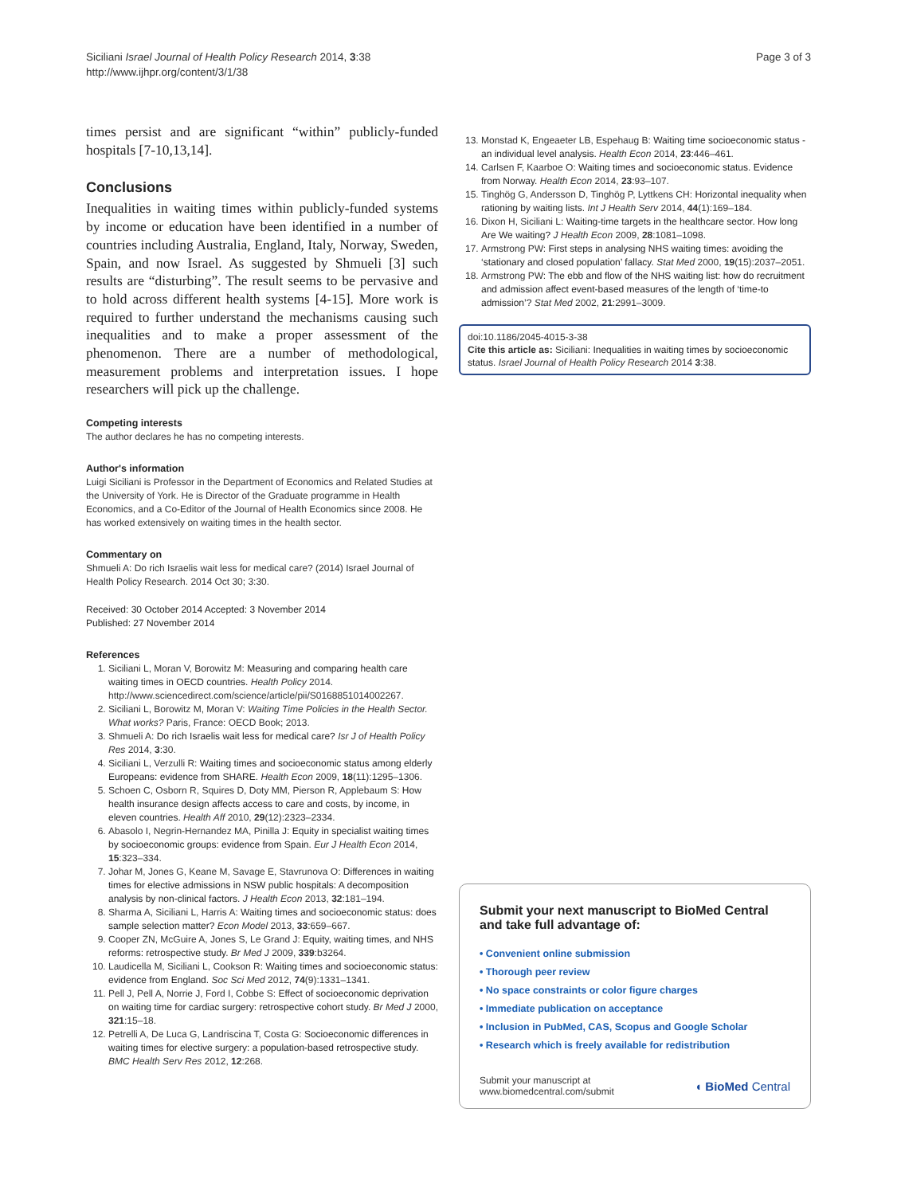Siciliani Israel Journal of Health Policy Research 2014, 3:38
http://www.ijhpr.org/content/3/1/38
Page 3 of 3
times persist and are significant “within” publicly-funded hospitals [7-10,13,14].
Conclusions
Inequalities in waiting times within publicly-funded systems by income or education have been identified in a number of countries including Australia, England, Italy, Norway, Sweden, Spain, and now Israel. As suggested by Shmueli [3] such results are “disturbing”. The result seems to be pervasive and to hold across different health systems [4-15]. More work is required to further understand the mechanisms causing such inequalities and to make a proper assessment of the phenomenon. There are a number of methodological, measurement problems and interpretation issues. I hope researchers will pick up the challenge.
Competing interests
The author declares he has no competing interests.
Author's information
Luigi Siciliani is Professor in the Department of Economics and Related Studies at the University of York. He is Director of the Graduate programme in Health Economics, and a Co-Editor of the Journal of Health Economics since 2008. He has worked extensively on waiting times in the health sector.
Commentary on
Shmueli A: Do rich Israelis wait less for medical care? (2014) Israel Journal of Health Policy Research. 2014 Oct 30; 3:30.
Received: 30 October 2014 Accepted: 3 November 2014
Published: 27 November 2014
References
1. Siciliani L, Moran V, Borowitz M: Measuring and comparing health care waiting times in OECD countries. Health Policy 2014. http://www.sciencedirect.com/science/article/pii/S0168851014002267.
2. Siciliani L, Borowitz M, Moran V: Waiting Time Policies in the Health Sector. What works? Paris, France: OECD Book; 2013.
3. Shmueli A: Do rich Israelis wait less for medical care? Isr J of Health Policy Res 2014, 3:30.
4. Siciliani L, Verzulli R: Waiting times and socioeconomic status among elderly Europeans: evidence from SHARE. Health Econ 2009, 18(11):1295–1306.
5. Schoen C, Osborn R, Squires D, Doty MM, Pierson R, Applebaum S: How health insurance design affects access to care and costs, by income, in eleven countries. Health Aff 2010, 29(12):2323–2334.
6. Abasolo I, Negrin-Hernandez MA, Pinilla J: Equity in specialist waiting times by socioeconomic groups: evidence from Spain. Eur J Health Econ 2014, 15:323–334.
7. Johar M, Jones G, Keane M, Savage E, Stavrunova O: Differences in waiting times for elective admissions in NSW public hospitals: A decomposition analysis by non-clinical factors. J Health Econ 2013, 32:181–194.
8. Sharma A, Siciliani L, Harris A: Waiting times and socioeconomic status: does sample selection matter? Econ Model 2013, 33:659–667.
9. Cooper ZN, McGuire A, Jones S, Le Grand J: Equity, waiting times, and NHS reforms: retrospective study. Br Med J 2009, 339:b3264.
10. Laudicella M, Siciliani L, Cookson R: Waiting times and socioeconomic status: evidence from England. Soc Sci Med 2012, 74(9):1331–1341.
11. Pell J, Pell A, Norrie J, Ford I, Cobbe S: Effect of socioeconomic deprivation on waiting time for cardiac surgery: retrospective cohort study. Br Med J 2000, 321:15–18.
12. Petrelli A, De Luca G, Landriscina T, Costa G: Socioeconomic differences in waiting times for elective surgery: a population-based retrospective study. BMC Health Serv Res 2012, 12:268.
13. Monstad K, Engeaeter LB, Espehaug B: Waiting time socioeconomic status - an individual level analysis. Health Econ 2014, 23:446–461.
14. Carlsen F, Kaarboe O: Waiting times and socioeconomic status. Evidence from Norway. Health Econ 2014, 23:93–107.
15. Tinghög G, Andersson D, Tinghög P, Lyttkens CH: Horizontal inequality when rationing by waiting lists. Int J Health Serv 2014, 44(1):169–184.
16. Dixon H, Siciliani L: Waiting-time targets in the healthcare sector. How long Are We waiting? J Health Econ 2009, 28:1081–1098.
17. Armstrong PW: First steps in analysing NHS waiting times: avoiding the ‘stationary and closed population’ fallacy. Stat Med 2000, 19(15):2037–2051.
18. Armstrong PW: The ebb and flow of the NHS waiting list: how do recruitment and admission affect event-based measures of the length of ‘time-to admission’? Stat Med 2002, 21:2991–3009.
doi:10.1186/2045-4015-3-38
Cite this article as: Siciliani: Inequalities in waiting times by socioeconomic status. Israel Journal of Health Policy Research 2014 3:38.
Submit your next manuscript to BioMed Central and take full advantage of:
• Convenient online submission
• Thorough peer review
• No space constraints or color figure charges
• Immediate publication on acceptance
• Inclusion in PubMed, CAS, Scopus and Google Scholar
• Research which is freely available for redistribution
Submit your manuscript at
www.biomedcentral.com/submit
◖ BioMed Central